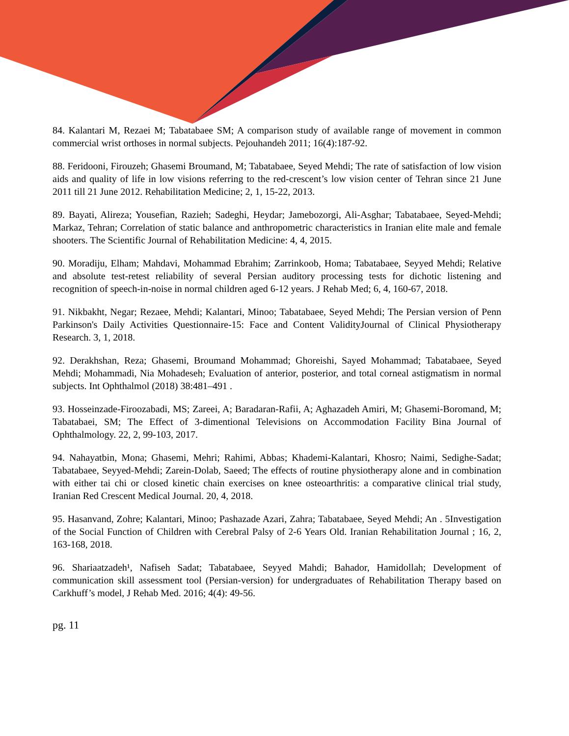84. Kalantari M, Rezaei M; Tabatabaee SM; A comparison study of available range of movement in common commercial wrist orthoses in normal subjects. Pejouhandeh 2011; 16(4):187-92.
88. Feridooni, Firouzeh; Ghasemi Broumand, M; Tabatabaee, Seyed Mehdi; The rate of satisfaction of low vision aids and quality of life in low visions referring to the red-crescent’s low vision center of Tehran since 21 June 2011 till 21 June 2012. Rehabilitation Medicine; 2, 1, 15-22, 2013.
89. Bayati, Alireza; Yousefian, Razieh; Sadeghi, Heydar; Jamebozorgi, Ali-Asghar; Tabatabaee, Seyed-Mehdi; Markaz, Tehran; Correlation of static balance and anthropometric characteristics in Iranian elite male and female shooters. The Scientific Journal of Rehabilitation Medicine: 4, 4, 2015.
90. Moradiju, Elham; Mahdavi, Mohammad Ebrahim; Zarrinkoob, Homa; Tabatabaee, Seyyed Mehdi; Relative and absolute test-retest reliability of several Persian auditory processing tests for dichotic listening and recognition of speech-in-noise in normal children aged 6-12 years. J Rehab Med; 6, 4, 160-67, 2018.
91. Nikbakht, Negar; Rezaee, Mehdi; Kalantari, Minoo; Tabatabaee, Seyed Mehdi; The Persian version of Penn Parkinson's Daily Activities Questionnaire-15: Face and Content ValidityJournal of Clinical Physiotherapy Research. 3, 1, 2018.
92. Derakhshan, Reza; Ghasemi, Broumand Mohammad; Ghoreishi, Sayed Mohammad; Tabatabaee, Seyed Mehdi; Mohammadi, Nia Mohadeseh; Evaluation of anterior, posterior, and total corneal astigmatism in normal subjects. Int Ophthalmol (2018) 38:481–491 .
93. Hosseinzade-Firoozabadi, MS; Zareei, A; Baradaran-Rafii, A; Aghazadeh Amiri, M; Ghasemi-Boromand, M; Tabatabaei, SM; The Effect of 3-dimentional Televisions on Accommodation Facility Bina Journal of Ophthalmology. 22, 2, 99-103, 2017.
94. Nahayatbin, Mona; Ghasemi, Mehri; Rahimi, Abbas; Khademi-Kalantari, Khosro; Naimi, Sedighe-Sadat; Tabatabaee, Seyyed-Mehdi; Zarein-Dolab, Saeed; The effects of routine physiotherapy alone and in combination with either tai chi or closed kinetic chain exercises on knee osteoarthritis: a comparative clinical trial study, Iranian Red Crescent Medical Journal. 20, 4, 2018.
95. Hasanvand, Zohre; Kalantari, Minoo; Pashazade Azari, Zahra; Tabatabaee, Seyed Mehdi; An . 5Investigation of the Social Function of Children with Cerebral Palsy of 2-6 Years Old. Iranian Rehabilitation Journal ; 16, 2, 163-168, 2018.
96. Shariaatzadeh¹, Nafiseh Sadat; Tabatabaee, Seyyed Mahdi; Bahador, Hamidollah; Development of communication skill assessment tool (Persian-version) for undergraduates of Rehabilitation Therapy based on Carkhuff’s model, J Rehab Med. 2016; 4(4): 49-56.
pg. 11